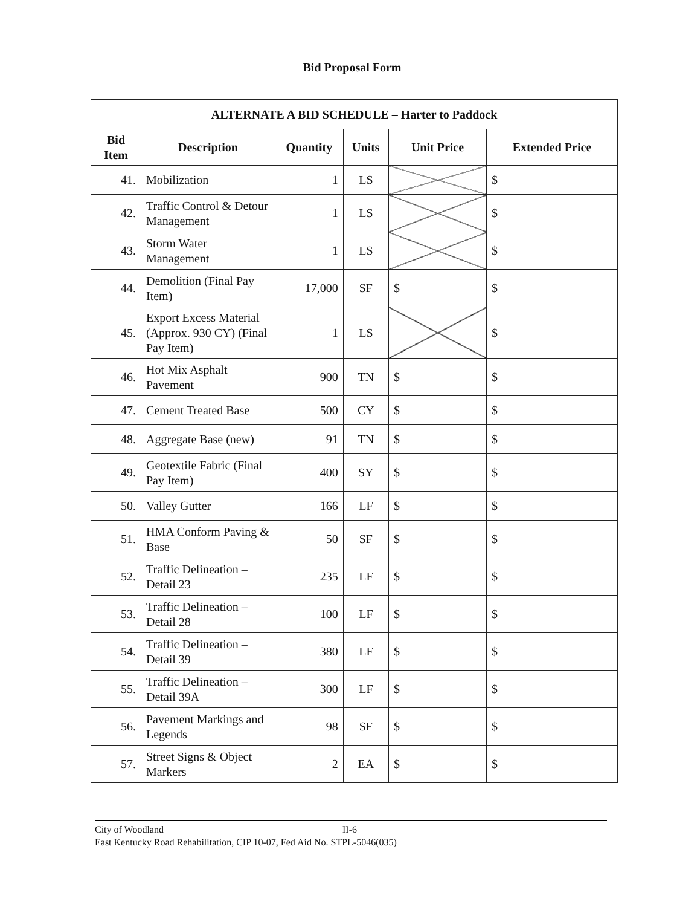Bid Proposal Form
| ALTERNATE A BID SCHEDULE – Harter to Paddock | | | | | |
| --- | --- | --- | --- | --- | --- |
| Bid Item | Description | Quantity | Units | Unit Price | Extended Price |
| 41. | Mobilization | 1 | LS | | $ |
| 42. | Traffic Control & Detour Management | 1 | LS | | $ |
| 43. | Storm Water Management | 1 | LS | | $ |
| 44. | Demolition (Final Pay Item) | 17,000 | SF | $ | $ |
| 45. | Export Excess Material (Approx. 930 CY) (Final Pay Item) | 1 | LS | | $ |
| 46. | Hot Mix Asphalt Pavement | 900 | TN | $ | $ |
| 47. | Cement Treated Base | 500 | CY | $ | $ |
| 48. | Aggregate Base (new) | 91 | TN | $ | $ |
| 49. | Geotextile Fabric (Final Pay Item) | 400 | SY | $ | $ |
| 50. | Valley Gutter | 166 | LF | $ | $ |
| 51. | HMA Conform Paving & Base | 50 | SF | $ | $ |
| 52. | Traffic Delineation – Detail 23 | 235 | LF | $ | $ |
| 53. | Traffic Delineation – Detail 28 | 100 | LF | $ | $ |
| 54. | Traffic Delineation – Detail 39 | 380 | LF | $ | $ |
| 55. | Traffic Delineation – Detail 39A | 300 | LF | $ | $ |
| 56. | Pavement Markings and Legends | 98 | SF | $ | $ |
| 57. | Street Signs & Object Markers | 2 | EA | $ | $ |
City of Woodland II-6
East Kentucky Road Rehabilitation, CIP 10-07, Fed Aid No. STPL-5046(035)